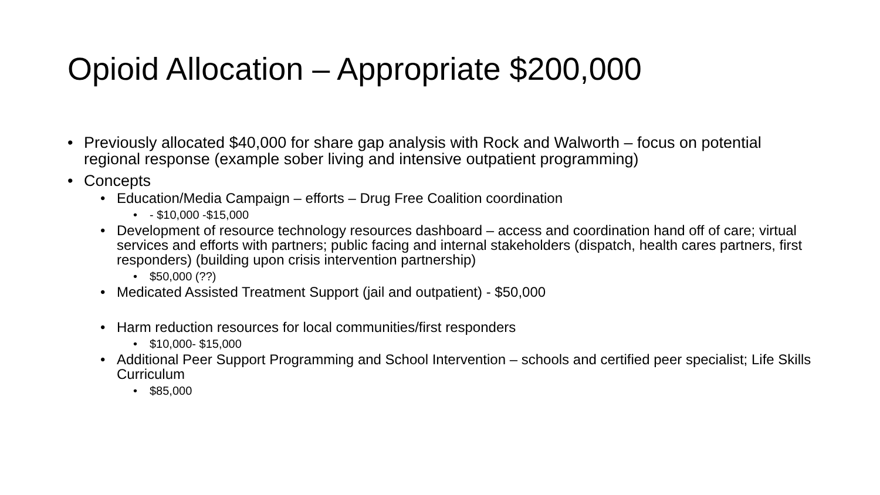Opioid Allocation – Appropriate $200,000
• Previously allocated $40,000 for share gap analysis with Rock and Walworth – focus on potential regional response (example sober living and intensive outpatient programming)
• Concepts
• Education/Media Campaign – efforts – Drug Free Coalition coordination
• - $10,000 -$15,000
• Development of resource technology resources dashboard – access and coordination hand off of care; virtual services and efforts with partners; public facing and internal stakeholders (dispatch, health cares partners, first responders) (building upon crisis intervention partnership)
• $50,000 (??)
• Medicated Assisted Treatment Support (jail and outpatient) - $50,000
• Harm reduction resources for local communities/first responders
• $10,000- $15,000
• Additional Peer Support Programming and School Intervention – schools and certified peer specialist; Life Skills Curriculum
• $85,000